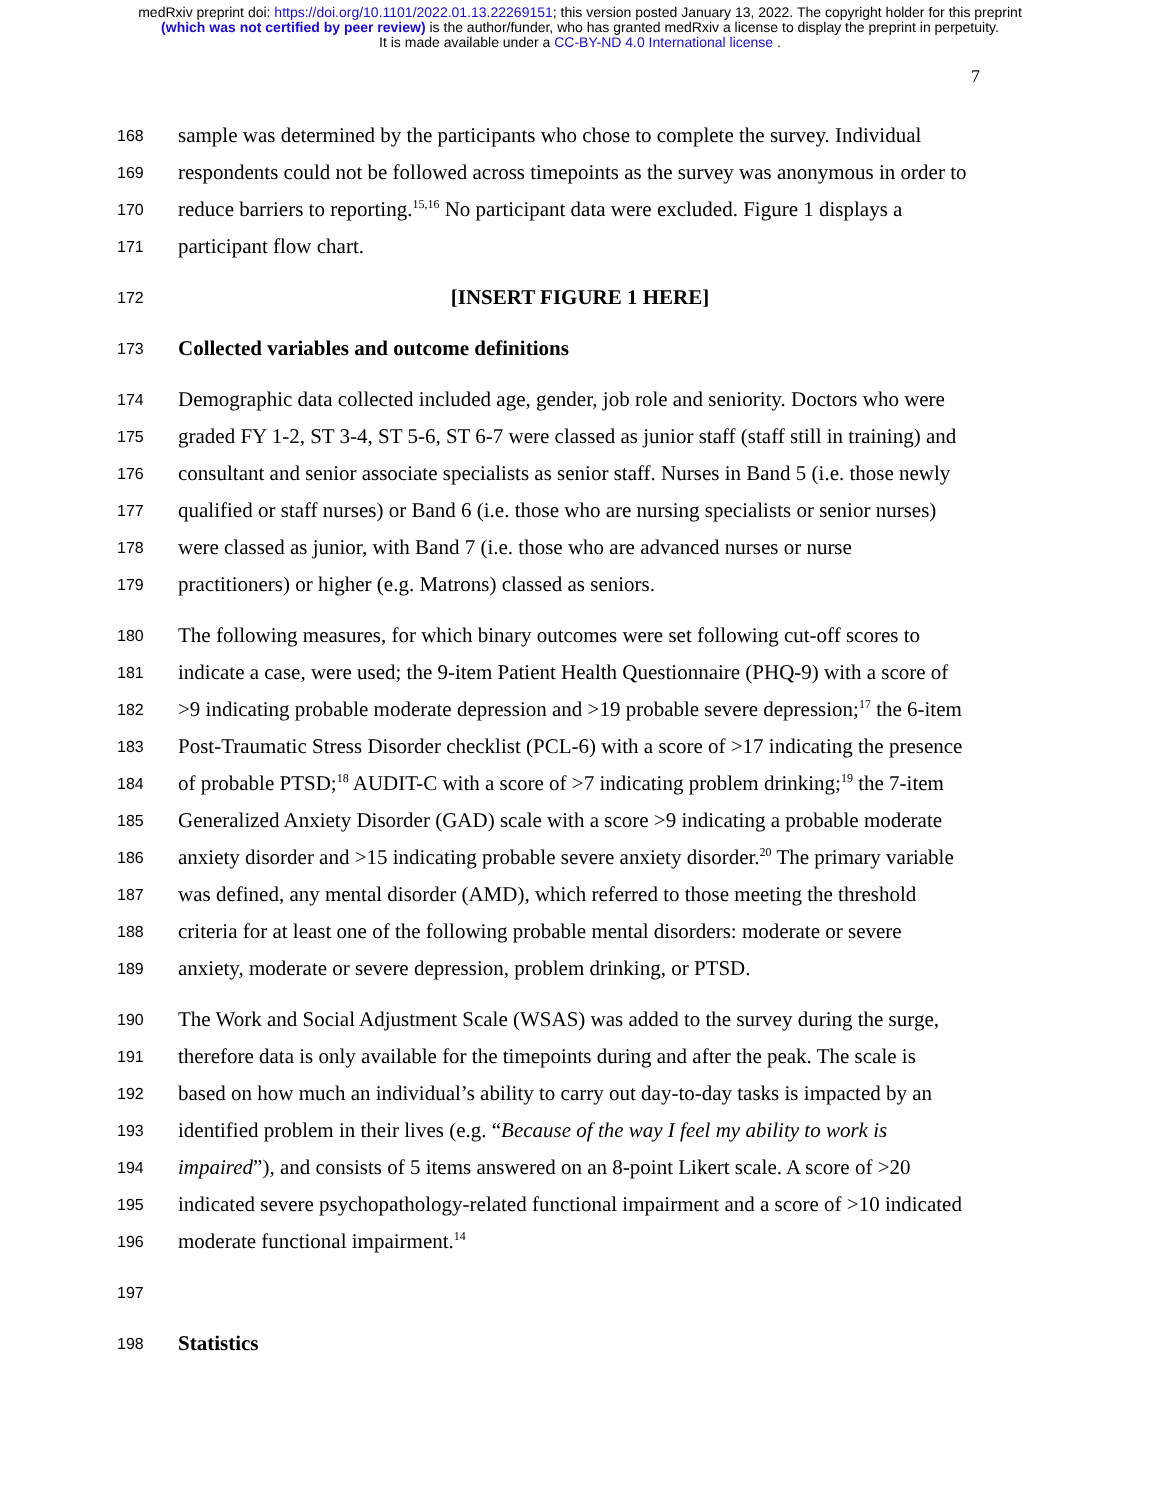medRxiv preprint doi: https://doi.org/10.1101/2022.01.13.22269151; this version posted January 13, 2022. The copyright holder for this preprint
(which was not certified by peer review) is the author/funder, who has granted medRxiv a license to display the preprint in perpetuity.
It is made available under a CC-BY-ND 4.0 International license .
7
168 sample was determined by the participants who chose to complete the survey. Individual
169 respondents could not be followed across timepoints as the survey was anonymous in order to
170 reduce barriers to reporting.<sup>15,16</sup> No participant data were excluded. Figure 1 displays a
171 participant flow chart.
172 [INSERT FIGURE 1 HERE]
173 Collected variables and outcome definitions
174 Demographic data collected included age, gender, job role and seniority. Doctors who were
175 graded FY 1-2, ST 3-4, ST 5-6, ST 6-7 were classed as junior staff (staff still in training) and
176 consultant and senior associate specialists as senior staff. Nurses in Band 5 (i.e. those newly
177 qualified or staff nurses) or Band 6 (i.e. those who are nursing specialists or senior nurses)
178 were classed as junior, with Band 7 (i.e. those who are advanced nurses or nurse
179 practitioners) or higher (e.g. Matrons) classed as seniors.
180 The following measures, for which binary outcomes were set following cut-off scores to
181 indicate a case, were used; the 9-item Patient Health Questionnaire (PHQ-9) with a score of
182 >9 indicating probable moderate depression and >19 probable severe depression;<sup>17</sup> the 6-item
183 Post-Traumatic Stress Disorder checklist (PCL-6) with a score of >17 indicating the presence
184 of probable PTSD;<sup>18</sup> AUDIT-C with a score of >7 indicating problem drinking;<sup>19</sup> the 7-item
185 Generalized Anxiety Disorder (GAD) scale with a score >9 indicating a probable moderate
186 anxiety disorder and >15 indicating probable severe anxiety disorder.<sup>20</sup> The primary variable
187 was defined, any mental disorder (AMD), which referred to those meeting the threshold
188 criteria for at least one of the following probable mental disorders: moderate or severe
189 anxiety, moderate or severe depression, problem drinking, or PTSD.
190 The Work and Social Adjustment Scale (WSAS) was added to the survey during the surge,
191 therefore data is only available for the timepoints during and after the peak. The scale is
192 based on how much an individual’s ability to carry out day-to-day tasks is impacted by an
193 identified problem in their lives (e.g. “Because of the way I feel my ability to work is
194 impaired”), and consists of 5 items answered on an 8-point Likert scale. A score of >20
195 indicated severe psychopathology-related functional impairment and a score of >10 indicated
196 moderate functional impairment.<sup>14</sup>
197
198 Statistics